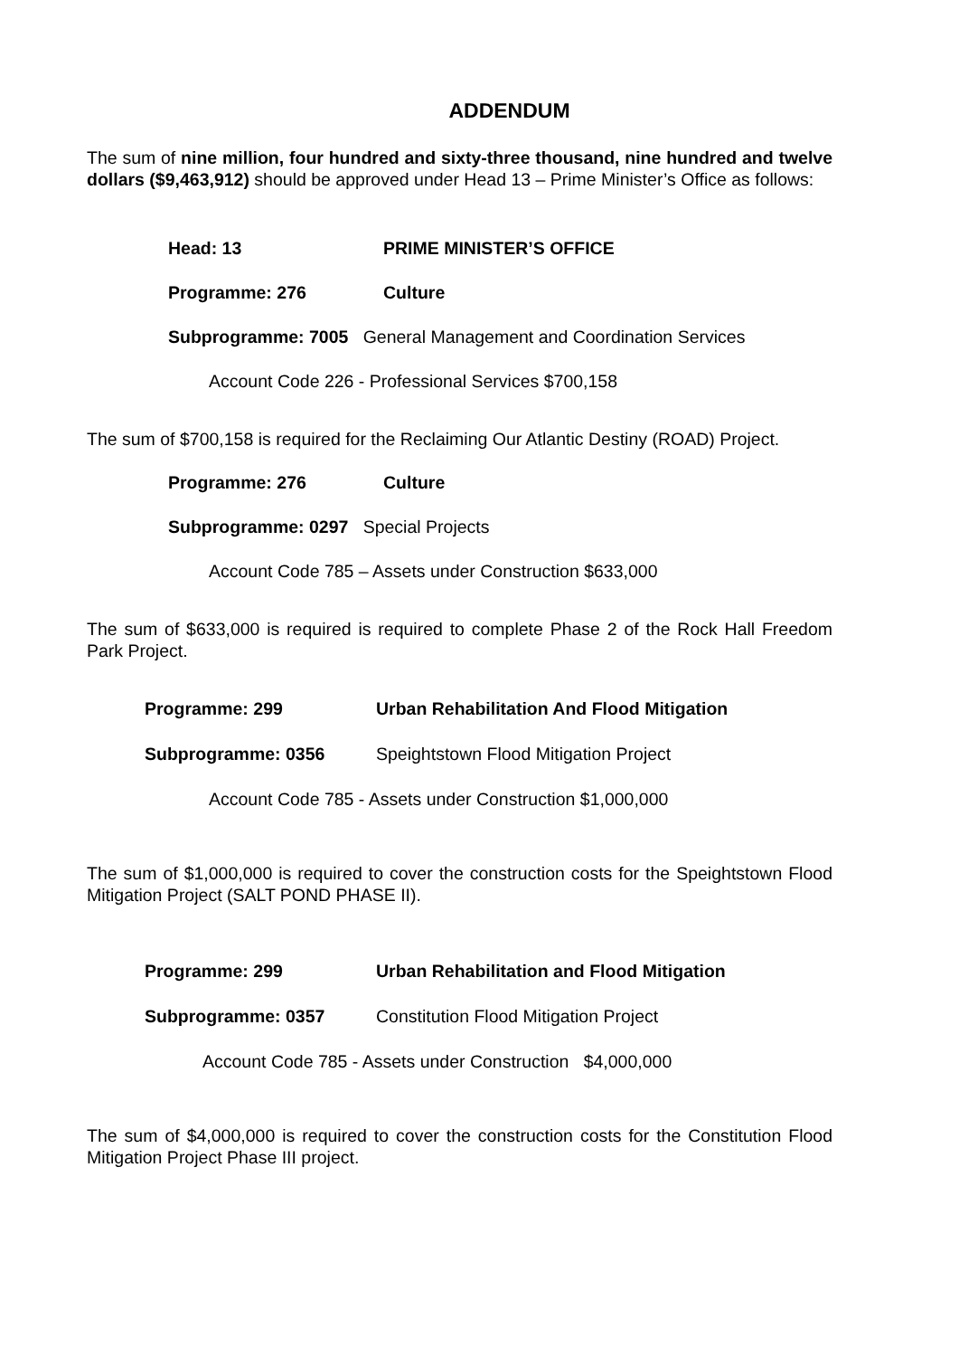ADDENDUM
The sum of nine million, four hundred and sixty-three thousand, nine hundred and twelve dollars ($9,463,912) should be approved under Head 13 – Prime Minister’s Office as follows:
Head: 13 PRIME MINISTER’S OFFICE
Programme: 276 Culture
Subprogramme: 7005 General Management and Coordination Services
Account Code 226 - Professional Services $700,158
The sum of $700,158 is required for the Reclaiming Our Atlantic Destiny (ROAD) Project.
Programme: 276 Culture
Subprogramme: 0297 Special Projects
Account Code 785 – Assets under Construction $633,000
The sum of $633,000 is required is required to complete Phase 2 of the Rock Hall Freedom Park Project.
Programme: 299 Urban Rehabilitation And Flood Mitigation
Subprogramme: 0356 Speightstown Flood Mitigation Project
Account Code 785 - Assets under Construction $1,000,000
The sum of $1,000,000 is required to cover the construction costs for the Speightstown Flood Mitigation Project (SALT POND PHASE II).
Programme: 299 Urban Rehabilitation and Flood Mitigation
Subprogramme: 0357 Constitution Flood Mitigation Project
Account Code 785 - Assets under Construction $4,000,000
The sum of $4,000,000 is required to cover the construction costs for the Constitution Flood Mitigation Project Phase III project.